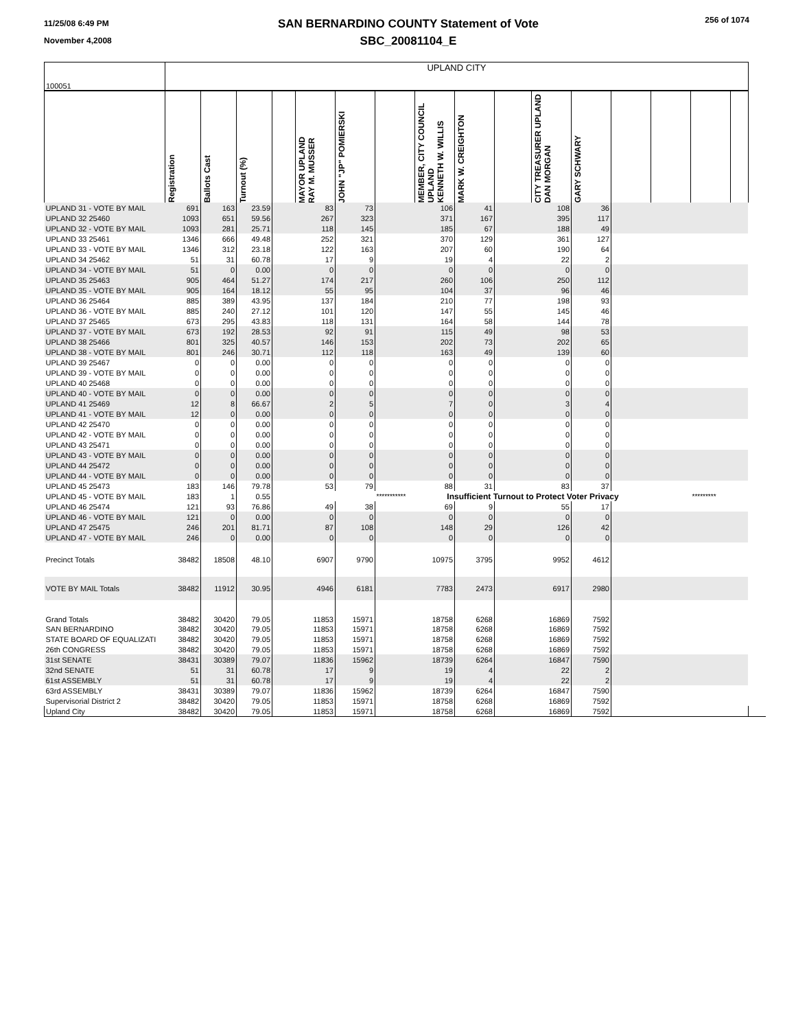11/25/08 6:49 PM
November 4,2008
SAN BERNARDINO COUNTY Statement of Vote
SBC_20081104_E
256 of 1074
| 100051 | UPLAND CITY | | | | | | | | | | | | | | | | |
| | Registration | Ballots Cast | Turnout (%) | | MAYOR UPLAND RAY M. MUSSER | JOHN "JP" POMIERSKI | | MEMBER, CITY COUNCIL UPLAND KENNETH W. WILLIS | MARK W. CREIGHTON | | CITY TREASURER UPLAND DAN MORGAN | GARY SCHWARY | | | | | |
| UPLAND 31 - VOTE BY MAIL | 691 | 163 | 23.59 | | 83 | 73 | | 106 | 41 | | 108 | 36 | | | | | |
| UPLAND 32 25460 | 1093 | 651 | 59.56 | | 267 | 323 | | 371 | 167 | | 395 | 117 | | | | | |
| UPLAND 32 - VOTE BY MAIL | 1093 | 281 | 25.71 | | 118 | 145 | | 185 | 67 | | 188 | 49 | | | | | |
| UPLAND 33 25461 | 1346 | 666 | 49.48 | | 252 | 321 | | 370 | 129 | | 361 | 127 | | | | | |
| UPLAND 33 - VOTE BY MAIL | 1346 | 312 | 23.18 | | 122 | 163 | | 207 | 60 | | 190 | 64 | | | | | |
| UPLAND 34 25462 | 51 | 31 | 60.78 | | 17 | 9 | | 19 | 4 | | 22 | 2 | | | | | |
| UPLAND 34 - VOTE BY MAIL | 51 | 0 | 0.00 | | 0 | 0 | | 0 | 0 | | 0 | 0 | | | | | |
| UPLAND 35 25463 | 905 | 464 | 51.27 | | 174 | 217 | | 260 | 106 | | 250 | 112 | | | | | |
| UPLAND 35 - VOTE BY MAIL | 905 | 164 | 18.12 | | 55 | 95 | | 104 | 37 | | 96 | 46 | | | | | |
| UPLAND 36 25464 | 885 | 389 | 43.95 | | 137 | 184 | | 210 | 77 | | 198 | 93 | | | | | |
| UPLAND 36 - VOTE BY MAIL | 885 | 240 | 27.12 | | 101 | 120 | | 147 | 55 | | 145 | 46 | | | | | |
| UPLAND 37 25465 | 673 | 295 | 43.83 | | 118 | 131 | | 164 | 58 | | 144 | 78 | | | | | |
| UPLAND 37 - VOTE BY MAIL | 673 | 192 | 28.53 | | 92 | 91 | | 115 | 49 | | 98 | 53 | | | | | |
| UPLAND 38 25466 | 801 | 325 | 40.57 | | 146 | 153 | | 202 | 73 | | 202 | 65 | | | | | |
| UPLAND 38 - VOTE BY MAIL | 801 | 246 | 30.71 | | 112 | 118 | | 163 | 49 | | 139 | 60 | | | | | |
| UPLAND 39 25467 | 0 | 0 | 0.00 | | 0 | 0 | | 0 | 0 | | 0 | 0 | | | | | |
| UPLAND 39 - VOTE BY MAIL | 0 | 0 | 0.00 | | 0 | 0 | | 0 | 0 | | 0 | 0 | | | | | |
| UPLAND 40 25468 | 0 | 0 | 0.00 | | 0 | 0 | | 0 | 0 | | 0 | 0 | | | | | |
| UPLAND 40 - VOTE BY MAIL | 0 | 0 | 0.00 | | 0 | 0 | | 0 | 0 | | 0 | 0 | | | | | |
| UPLAND 41 25469 | 12 | 8 | 66.67 | | 2 | 5 | | 7 | 0 | | 3 | 4 | | | | | |
| UPLAND 41 - VOTE BY MAIL | 12 | 0 | 0.00 | | 0 | 0 | | 0 | 0 | | 0 | 0 | | | | | |
| UPLAND 42 25470 | 0 | 0 | 0.00 | | 0 | 0 | | 0 | 0 | | 0 | 0 | | | | | |
| UPLAND 42 - VOTE BY MAIL | 0 | 0 | 0.00 | | 0 | 0 | | 0 | 0 | | 0 | 0 | | | | | |
| UPLAND 43 25471 | 0 | 0 | 0.00 | | 0 | 0 | | 0 | 0 | | 0 | 0 | | | | | |
| UPLAND 43 - VOTE BY MAIL | 0 | 0 | 0.00 | | 0 | 0 | | 0 | 0 | | 0 | 0 | | | | | |
| UPLAND 44 25472 | 0 | 0 | 0.00 | | 0 | 0 | | 0 | 0 | | 0 | 0 | | | | | |
| UPLAND 44 - VOTE BY MAIL | 0 | 0 | 0.00 | | 0 | 0 | | 0 | 0 | | 0 | 0 | | | | | |
| UPLAND 45 25473 | 183 | 146 | 79.78 | | 53 | 79 | | 88 | 31 | | 83 | 37 | | | | | |
| UPLAND 45 - VOTE BY MAIL | 183 | 1 | 0.55 | | | | *********** | Insufficient Turnout to Protect Voter Privacy | | | | | | | ********* | | |
| UPLAND 46 25474 | 121 | 93 | 76.86 | | 49 | 38 | | 69 | 9 | | 55 | 17 | | | | | |
| UPLAND 46 - VOTE BY MAIL | 121 | 0 | 0.00 | | 0 | 0 | | 0 | 0 | | 0 | 0 | | | | | |
| UPLAND 47 25475 | 246 | 201 | 81.71 | | 87 | 108 | | 148 | 29 | | 126 | 42 | | | | | |
| UPLAND 47 - VOTE BY MAIL | 246 | 0 | 0.00 | | 0 | 0 | | 0 | 0 | | 0 | 0 | | | | | |
| Precinct Totals | 38482 | 18508 | 48.10 | | 6907 | 9790 | | 10975 | 3795 | | 9952 | 4612 | | | | | |
| VOTE BY MAIL Totals | 38482 | 11912 | 30.95 | | 4946 | 6181 | | 7783 | 2473 | | 6917 | 2980 | | | | | |
| Grand Totals | 38482 | 30420 | 79.05 | | 11853 | 15971 | | 18758 | 6268 | | 16869 | 7592 | | | | | |
| SAN BERNARDINO | 38482 | 30420 | 79.05 | | 11853 | 15971 | | 18758 | 6268 | | 16869 | 7592 | | | | | |
| STATE BOARD OF EQUALIZATI | 38482 | 30420 | 79.05 | | 11853 | 15971 | | 18758 | 6268 | | 16869 | 7592 | | | | | |
| 26th CONGRESS | 38482 | 30420 | 79.05 | | 11853 | 15971 | | 18758 | 6268 | | 16869 | 7592 | | | | | |
| 31st SENATE | 38431 | 30389 | 79.07 | | 11836 | 15962 | | 18739 | 6264 | | 16847 | 7590 | | | | | |
| 32nd SENATE | 51 | 31 | 60.78 | | 17 | 9 | | 19 | 4 | | 22 | 2 | | | | | |
| 61st ASSEMBLY | 51 | 31 | 60.78 | | 17 | 9 | | 19 | 4 | | 22 | 2 | | | | | |
| 63rd ASSEMBLY | 38431 | 30389 | 79.07 | | 11836 | 15962 | | 18739 | 6264 | | 16847 | 7590 | | | | | |
| Supervisorial District 2 | 38482 | 30420 | 79.05 | | 11853 | 15971 | | 18758 | 6268 | | 16869 | 7592 | | | | | |
| Upland City | 38482 | 30420 | 79.05 | | 11853 | 15971 | | 18758 | 6268 | | 16869 | 7592 | | | | | |